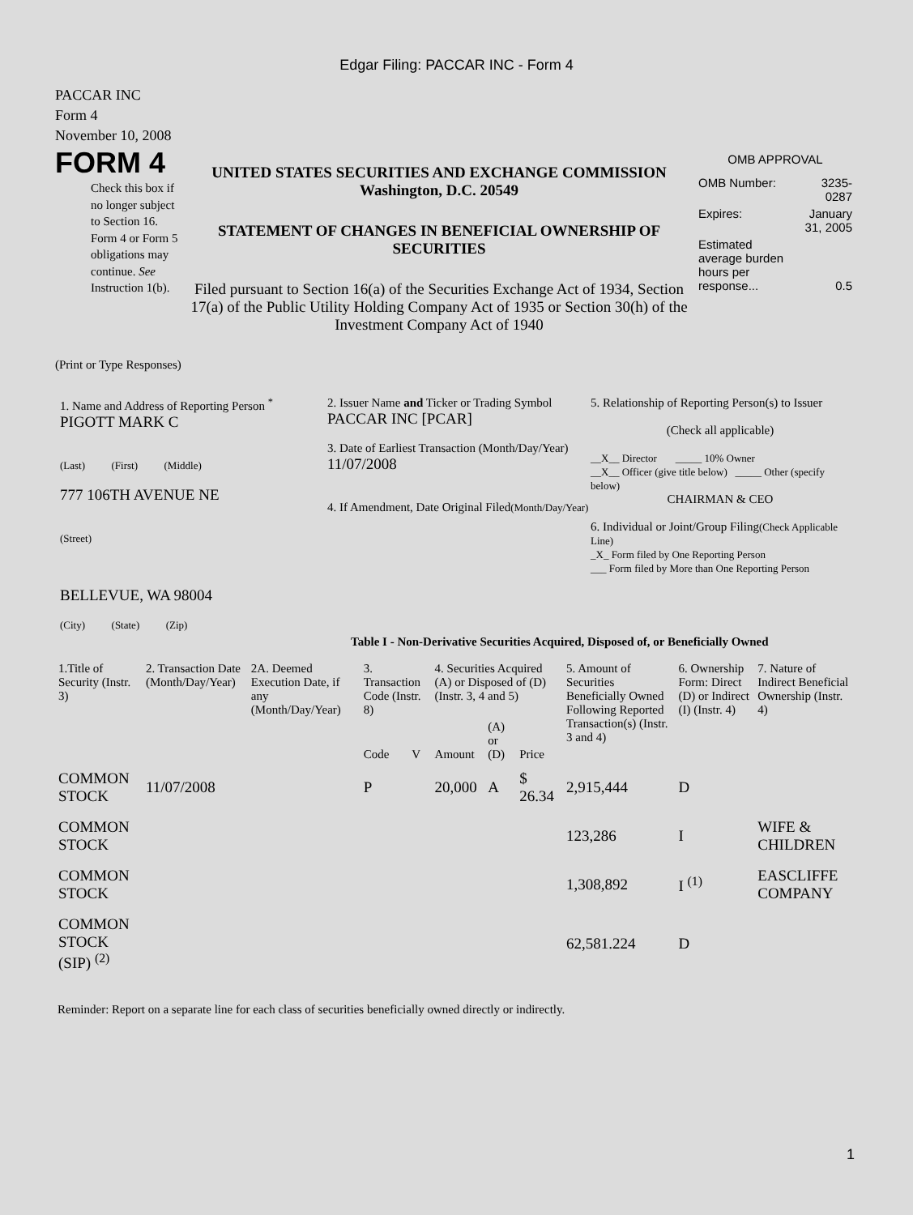Edgar Filing: PACCAR INC - Form 4
PACCAR INC
Form 4
November 10, 2008
FORM 4
Check this box if no longer subject to Section 16. Form 4 or Form 5 obligations may continue. See Instruction 1(b).
UNITED STATES SECURITIES AND EXCHANGE COMMISSION
Washington, D.C. 20549
STATEMENT OF CHANGES IN BENEFICIAL OWNERSHIP OF SECURITIES
Filed pursuant to Section 16(a) of the Securities Exchange Act of 1934, Section 17(a) of the Public Utility Holding Company Act of 1935 or Section 30(h) of the Investment Company Act of 1940
OMB APPROVAL
| OMB Number: | 3235-0287 |
| Expires: | January 31, 2005 |
| Estimated average burden hours per response... | 0.5 |
(Print or Type Responses)
1. Name and Address of Reporting Person <sup>*</sup>
PIGOTT MARK C
(Last) (First) (Middle)
777 106TH AVENUE NE
(Street)
BELLEVUE, WA 98004
(City) (State) (Zip)
2. Issuer Name and Ticker or Trading Symbol
PACCAR INC [PCAR]
3. Date of Earliest Transaction (Month/Day/Year)
11/07/2008
4. If Amendment, Date Original Filed(Month/Day/Year)
5. Relationship of Reporting Person(s) to Issuer
(Check all applicable)
__X__ Director _____ 10% Owner
__X__ Officer (give title below) _____ Other (specify below)
CHAIRMAN & CEO
6. Individual or Joint/Group Filing(Check Applicable Line)
_X_ Form filed by One Reporting Person
___ Form filed by More than One Reporting Person
Table I - Non-Derivative Securities Acquired, Disposed of, or Beneficially Owned
| 1.Title of Security (Instr. 3) | 2. Transaction Date (Month/Day/Year) | 2A. Deemed Execution Date, if any (Month/Day/Year) | 3. Transaction Code (Instr. 8) | | 4. Securities Acquired (A) or Disposed of (D) (Instr. 3, 4 and 5) | | | 5. Amount of Securities Beneficially Owned Following Reported Transaction(s) (Instr. 3 and 4) | 6. Ownership Form: Direct (D) or Indirect (I) (Instr. 4) | 7. Nature of Indirect Beneficial Ownership (Instr. 4) |
| --- | --- | --- | --- | --- | --- | --- | --- | --- | --- | --- |
| | | | Code | V | Amount | (A) or (D) | Price | | | |
| COMMON STOCK | 11/07/2008 | | P | | 20,000 | A | $ 26.34 | 2,915,444 | D | |
| COMMON STOCK | | | | | | | | 123,286 | I | WIFE & CHILDREN |
| COMMON STOCK | | | | | | | | 1,308,892 | I <sup>(1)</sup> | EASCLIFFE COMPANY |
| COMMON STOCK (SIP) <sup>(2)</sup> | | | | | | | | 62,581.224 | D | |
Reminder: Report on a separate line for each class of securities beneficially owned directly or indirectly.
1